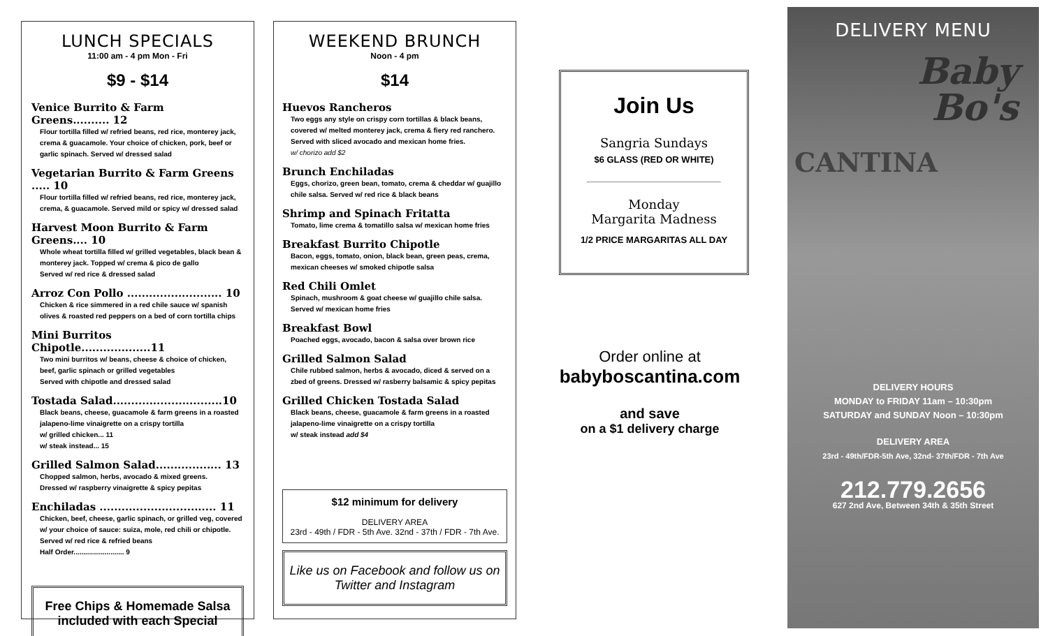LUNCH SPECIALS
11:00 am - 4 pm Mon - Fri
$9 - $14
Venice Burrito & Farm Greens.......... 12
Flour tortilla filled w/ refried beans, red rice, monterey jack, crema & guacamole. Your choice of chicken, pork, beef or garlic spinach. Served w/ dressed salad
Vegetarian Burrito & Farm Greens ..... 10
Flour tortilla filled w/ refried beans, red rice, monterey jack, crema, & guacamole. Served mild or spicy w/ dressed salad
Harvest Moon Burrito & Farm Greens.... 10
Whole wheat tortilla filled w/ grilled vegetables, black bean & monterey jack. Topped w/ crema & pico de gallo
Served w/ red rice & dressed salad
Arroz Con Pollo .......................... 10
Chicken & rice simmered in a red chile sauce w/ spanish olives & roasted red peppers on a bed of corn tortilla chips
Mini Burritos Chipotle...................11
Two mini burritos w/ beans, cheese & choice of chicken, beef, garlic spinach or grilled vegetables
Served with chipotle and dressed salad
Tostada Salad..............................10
Black beans, cheese, guacamole & farm greens in a roasted jalapeno-lime vinaigrette on a crispy tortilla
w/ grilled chicken... 11
w/ steak instead... 15
Grilled Salmon Salad.................. 13
Chopped salmon, herbs, avocado & mixed greens.
Dressed w/ raspberry vinaigrette & spicy pepitas
Enchiladas ................................ 11
Chicken, beef, cheese, garlic spinach, or grilled veg, covered w/ your choice of sauce: suiza, mole, red chili or chipotle. Served w/ red rice & refried beans
Half Order.......................... 9
Free Chips & Homemade Salsa included with each Special
WEEKEND BRUNCH
Noon - 4 pm
$14
Huevos Rancheros
Two eggs any style on crispy corn tortillas & black beans, covered w/ melted monterey jack, crema & fiery red ranchero. Served with sliced avocado and mexican home fries.
w/ chorizo add $2
Brunch Enchiladas
Eggs, chorizo, green bean, tomato, crema & cheddar w/ guajillo chile salsa. Served w/ red rice & black beans
Shrimp and Spinach Fritatta
Tomato, lime crema & tomatillo salsa w/ mexican home fries
Breakfast Burrito Chipotle
Bacon, eggs, tomato, onion, black bean, green peas, crema, mexican cheeses w/ smoked chipotle salsa
Red Chili Omlet
Spinach, mushroom & goat cheese w/ guajillo chile salsa. Served w/ mexican home fries
Breakfast Bowl
Poached eggs, avocado, bacon & salsa over brown rice
Grilled Salmon Salad
Chile rubbed salmon, herbs & avocado, diced & served on a zbed of greens. Dressed w/ rasberry balsamic & spicy pepitas
Grilled Chicken Tostada Salad
Black beans, cheese, guacamole & farm greens in a roasted jalapeno-lime vinaigrette on a crispy tortilla
w/ steak instead add $4
$12 minimum for delivery
DELIVERY AREA
23rd - 49th / FDR - 5th Ave. 32nd - 37th / FDR - 7th Ave.
Like us on Facebook and follow us on Twitter and Instagram
Join Us
Sangria Sundays
$6 GLASS (RED OR WHITE)
Monday
Margarita Madness
1/2 PRICE MARGARITAS ALL DAY
Order online at
babyboscantina.com
and save
on a $1 delivery charge
DELIVERY MENU
Baby
Bo's
CANTINA
DELIVERY HOURS
MONDAY to FRIDAY 11am – 10:30pm
SATURDAY and SUNDAY Noon – 10:30pm
DELIVERY AREA
23rd - 49th/FDR-5th Ave, 32nd- 37th/FDR - 7th Ave
212.779.2656
627 2nd Ave, Between 34th & 35th Street